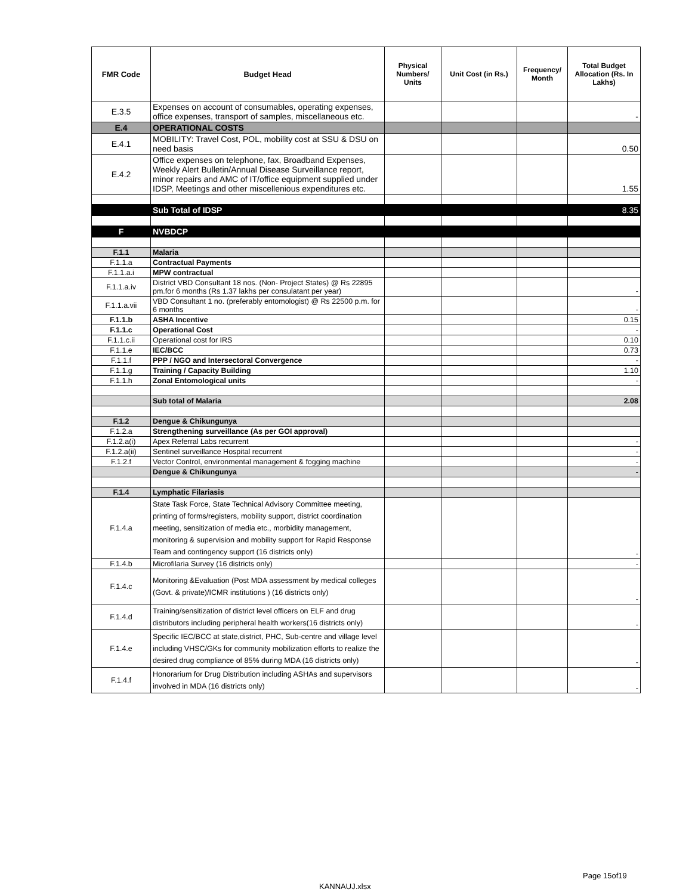| FMR Code | Budget Head | Physical Numbers/ Units | Unit Cost (in Rs.) | Frequency/ Month | Total Budget Allocation (Rs. In Lakhs) |
| --- | --- | --- | --- | --- | --- |
| E.3.5 | Expenses on account of consumables, operating expenses, office expenses, transport of samples, miscellaneous etc. | | | | - |
| E.4 | OPERATIONAL COSTS | | | | |
| E.4.1 | MOBILITY: Travel Cost, POL, mobility cost at SSU & DSU on need basis | | | | 0.50 |
| E.4.2 | Office expenses on telephone, fax, Broadband Expenses, Weekly Alert Bulletin/Annual Disease Surveillance report, minor repairs and AMC of IT/office equipment supplied under IDSP, Meetings and other miscellenious expenditures etc. | | | | 1.55 |
| | Sub Total of IDSP | | | | 8.35 |
| F | NVBDCP | | | | |
| F.1.1 | Malaria | | | | |
| F.1.1.a | Contractual Payments | | | | |
| F.1.1.a.i | MPW contractual | | | | |
| F.1.1.a.iv | District VBD Consultant 18 nos. (Non- Project States) @ Rs 22895 pm.for 6 months (Rs 1.37 lakhs per consulatant per year) | | | | - |
| F.1.1.a.vii | VBD Consultant 1 no. (preferably entomologist) @ Rs 22500 p.m. for 6 months | | | | - |
| F.1.1.b | ASHA Incentive | | | | 0.15 |
| F.1.1.c | Operational Cost | | | | - |
| F.1.1.c.ii | Operational cost for IRS | | | | 0.10 |
| F.1.1.e | IEC/BCC | | | | 0.73 |
| F.1.1.f | PPP / NGO and Intersectoral Convergence | | | | - |
| F.1.1.g | Training / Capacity Building | | | | 1.10 |
| F.1.1.h | Zonal Entomological units | | | | - |
| | Sub total of Malaria | | | | 2.08 |
| F.1.2 | Dengue & Chikungunya | | | | |
| F.1.2.a | Strengthening surveillance (As per GOI approval) | | | | |
| F.1.2.a(i) | Apex Referral Labs recurrent | | | | - |
| F.1.2.a(ii) | Sentinel surveillance Hospital recurrent | | | | - |
| F.1.2.f | Vector Control, environmental management & fogging machine | | | | - |
| | Dengue & Chikungunya | | | | - |
| F.1.4 | Lymphatic Filariasis | | | | |
| F.1.4.a | State Task Force, State Technical Advisory Committee meeting, printing of forms/registers, mobility support, district coordination meeting, sensitization of media etc., morbidity management, monitoring & supervision and mobility support for Rapid Response Team and contingency support (16 districts only) | | | | - |
| F.1.4.b | Microfilaria Survey (16 districts only) | | | | - |
| F.1.4.c | Monitoring &Evaluation (Post MDA assessment by medical colleges (Govt. & private)/ICMR institutions ) (16 districts only) | | | | - |
| F.1.4.d | Training/sensitization of district level officers on ELF and drug distributors including peripheral health workers(16 districts only) | | | | - |
| F.1.4.e | Specific IEC/BCC at state,district, PHC, Sub-centre and village level including VHSC/GKs for community mobilization efforts to realize the desired drug compliance of 85% during MDA (16 districts only) | | | | - |
| F.1.4.f | Honorarium for Drug Distribution including ASHAs and supervisors involved in MDA (16 districts only) | | | | - |
Page 15of19
KANNAUJ.xlsx